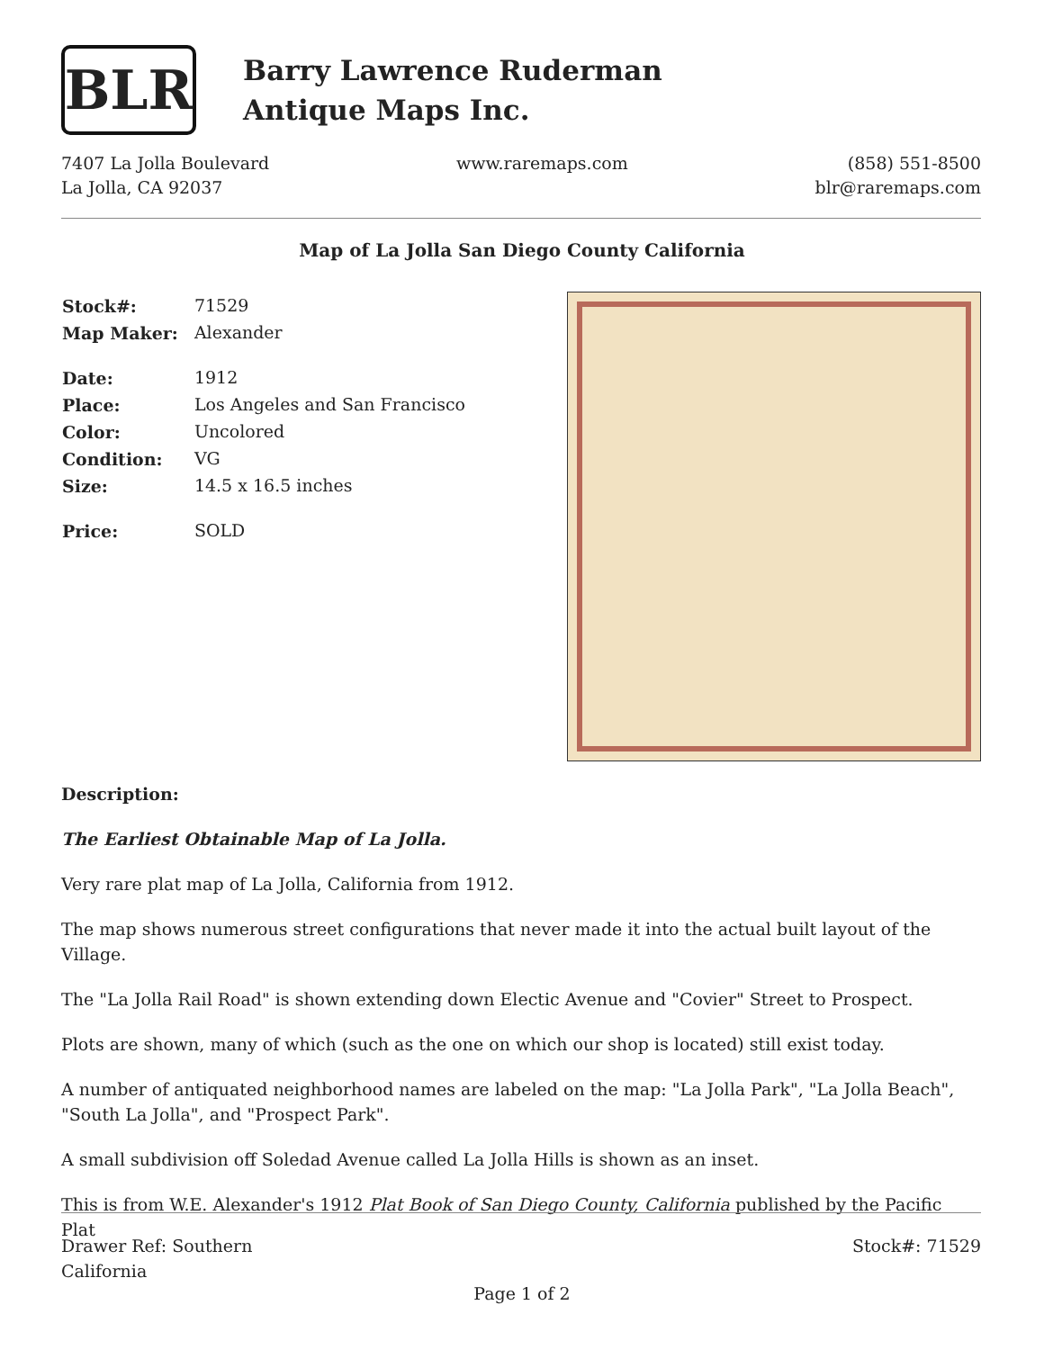BLR
Barry Lawrence Ruderman
Antique Maps Inc.
7407 La Jolla Boulevard
La Jolla, CA 92037
www.raremaps.com (858) 551-8500
blr@raremaps.com
Map of La Jolla San Diego County California
| Stock#: | 71529 |
| Map Maker: | Alexander |
| Date: | 1912 |
| Place: | Los Angeles and San Francisco |
| Color: | Uncolored |
| Condition: | VG |
| Size: | 14.5 x 16.5 inches |
| Price: | SOLD |
Description:
The Earliest Obtainable Map of La Jolla.
Very rare plat map of La Jolla, California from 1912.
The map shows numerous street configurations that never made it into the actual built layout of the Village.
The "La Jolla Rail Road" is shown extending down Electic Avenue and "Covier" Street to Prospect.
Plots are shown, many of which (such as the one on which our shop is located) still exist today.
A number of antiquated neighborhood names are labeled on the map: "La Jolla Park", "La Jolla Beach", "South La Jolla", and "Prospect Park".
A small subdivision off Soledad Avenue called La Jolla Hills is shown as an inset.
This is from W.E. Alexander's 1912 Plat Book of San Diego County, California published by the Pacific Plat
Drawer Ref: Southern
California
Stock#: 71529
Page 1 of 2